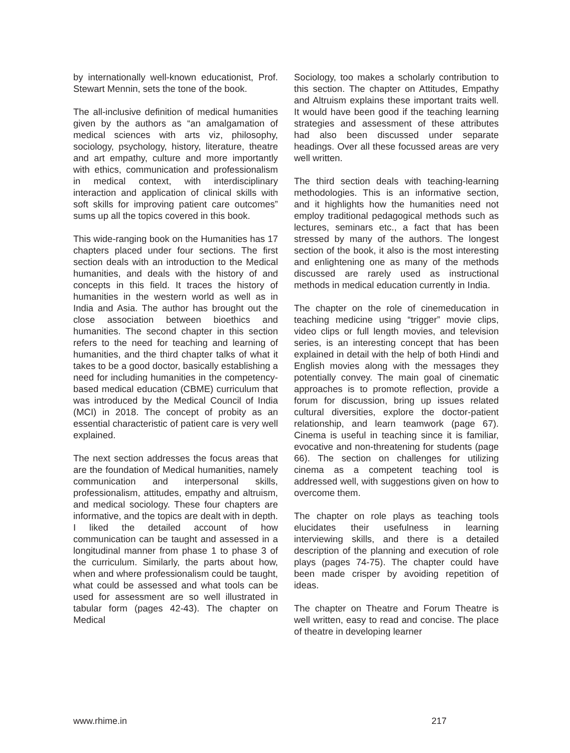by internationally well-known educationist, Prof. Stewart Mennin, sets the tone of the book.
The all-inclusive definition of medical humanities given by the authors as “an amalgamation of medical sciences with arts viz, philosophy, sociology, psychology, history, literature, theatre and art empathy, culture and more importantly with ethics, communication and professionalism in medical context, with interdisciplinary interaction and application of clinical skills with soft skills for improving patient care outcomes” sums up all the topics covered in this book.
This wide-ranging book on the Humanities has 17 chapters placed under four sections. The first section deals with an introduction to the Medical humanities, and deals with the history of and concepts in this field. It traces the history of humanities in the western world as well as in India and Asia. The author has brought out the close association between bioethics and humanities. The second chapter in this section refers to the need for teaching and learning of humanities, and the third chapter talks of what it takes to be a good doctor, basically establishing a need for including humanities in the competency-based medical education (CBME) curriculum that was introduced by the Medical Council of India (MCI) in 2018. The concept of probity as an essential characteristic of patient care is very well explained.
The next section addresses the focus areas that are the foundation of Medical humanities, namely communication and interpersonal skills, professionalism, attitudes, empathy and altruism, and medical sociology. These four chapters are informative, and the topics are dealt with in depth. I liked the detailed account of how communication can be taught and assessed in a longitudinal manner from phase 1 to phase 3 of the curriculum. Similarly, the parts about how, when and where professionalism could be taught, what could be assessed and what tools can be used for assessment are so well illustrated in tabular form (pages 42-43). The chapter on Medical
Sociology, too makes a scholarly contribution to this section. The chapter on Attitudes, Empathy and Altruism explains these important traits well. It would have been good if the teaching learning strategies and assessment of these attributes had also been discussed under separate headings. Over all these focussed areas are very well written.
The third section deals with teaching-learning methodologies. This is an informative section, and it highlights how the humanities need not employ traditional pedagogical methods such as lectures, seminars etc., a fact that has been stressed by many of the authors. The longest section of the book, it also is the most interesting and enlightening one as many of the methods discussed are rarely used as instructional methods in medical education currently in India.
The chapter on the role of cinemeducation in teaching medicine using “trigger” movie clips, video clips or full length movies, and television series, is an interesting concept that has been explained in detail with the help of both Hindi and English movies along with the messages they potentially convey. The main goal of cinematic approaches is to promote reflection, provide a forum for discussion, bring up issues related cultural diversities, explore the doctor-patient relationship, and learn teamwork (page 67). Cinema is useful in teaching since it is familiar, evocative and non-threatening for students (page 66). The section on challenges for utilizing cinema as a competent teaching tool is addressed well, with suggestions given on how to overcome them.
The chapter on role plays as teaching tools elucidates their usefulness in learning interviewing skills, and there is a detailed description of the planning and execution of role plays (pages 74-75). The chapter could have been made crisper by avoiding repetition of ideas.
The chapter on Theatre and Forum Theatre is well written, easy to read and concise. The place of theatre in developing learner
www.rhime.in 217